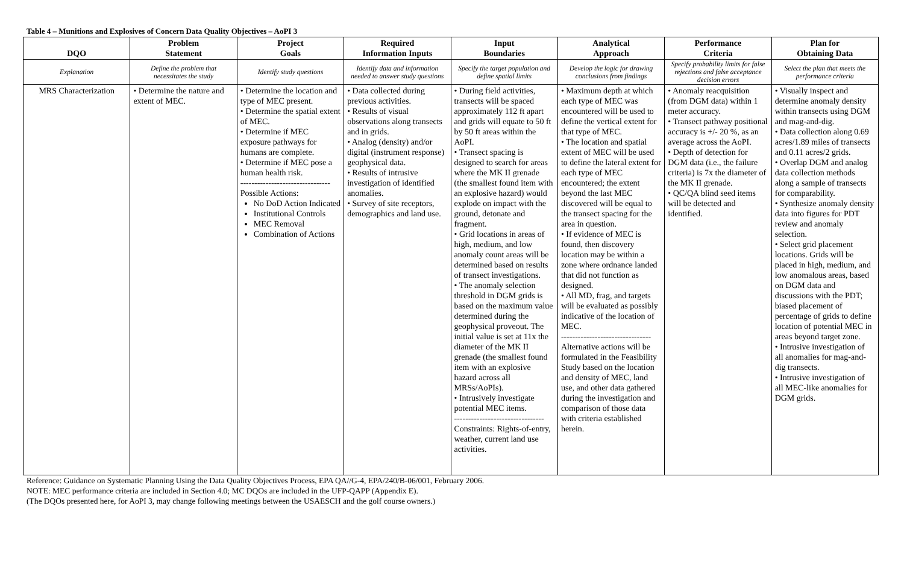Table 4 – Munitions and Explosives of Concern Data Quality Objectives – AoPI 3
| DQO | Problem Statement | Project Goals | Required Information Inputs | Input Boundaries | Analytical Approach | Performance Criteria | Plan for Obtaining Data |
| --- | --- | --- | --- | --- | --- | --- | --- |
| Explanation | Define the problem that necessitates the study | Identify study questions | Identify data and information needed to answer study questions | Specify the target population and define spatial limits | Develop the logic for drawing conclusions from findings | Specify probability limits for false rejections and false acceptance decision errors | Select the plan that meets the performance criteria |
| MRS Characterization | • Determine the nature and extent of MEC. | • Determine the location and type of MEC present. • Determine the spatial extent of MEC. • Determine if MEC exposure pathways for humans are complete. • Determine if MEC pose a human health risk. -------------------------------- Possible Actions: No DoD Action Indicated Institutional Controls MEC Removal Combination of Actions | • Data collected during previous activities. • Results of visual observations along transects and in grids. • Analog (density) and/or digital (instrument response) geophysical data. • Results of intrusive investigation of identified anomalies. • Survey of site receptors, demographics and land use. | • During field activities, transects will be spaced approximately 112 ft apart and grids will equate to 50 ft by 50 ft areas within the AoPI. • Transect spacing is designed to search for areas where the MK II grenade (the smallest found item with an explosive hazard) would explode on impact with the ground, detonate and fragment. • Grid locations in areas of high, medium, and low anomaly count areas will be determined based on results of transect investigations. • The anomaly selection threshold in DGM grids is based on the maximum value determined during the geophysical proveout. The initial value is set at 11x the diameter of the MK II grenade (the smallest found item with an explosive hazard across all MRSs/AoPIs). • Intrusively investigate potential MEC items. -------------------------------- Constraints: Rights-of-entry, weather, current land use activities. | • Maximum depth at which each type of MEC was encountered will be used to define the vertical extent for that type of MEC. • The location and spatial extent of MEC will be used to define the lateral extent for each type of MEC encountered; the extent beyond the last MEC discovered will be equal to the transect spacing for the area in question. • If evidence of MEC is found, then discovery location may be within a zone where ordnance landed that did not function as designed. • All MD, frag, and targets will be evaluated as possibly indicative of the location of MEC. -------------------------------- Alternative actions will be formulated in the Feasibility Study based on the location and density of MEC, land use, and other data gathered during the investigation and comparison of those data with criteria established herein. | • Anomaly reacquisition (from DGM data) within 1 meter accuracy. • Transect pathway positional accuracy is +/- 20 %, as an average across the AoPI. • Depth of detection for DGM data (i.e., the failure criteria) is 7x the diameter of the MK II grenade. • QC/QA blind seed items will be detected and identified. | • Visually inspect and determine anomaly density within transects using DGM and mag-and-dig. • Data collection along 0.69 acres/1.89 miles of transects and 0.11 acres/2 grids. • Overlap DGM and analog data collection methods along a sample of transects for comparability. • Synthesize anomaly density data into figures for PDT review and anomaly selection. • Select grid placement locations. Grids will be placed in high, medium, and low anomalous areas, based on DGM data and discussions with the PDT; biased placement of percentage of grids to define location of potential MEC in areas beyond target zone. • Intrusive investigation of all anomalies for mag-and-dig transects. • Intrusive investigation of all MEC-like anomalies for DGM grids. |
Reference: Guidance on Systematic Planning Using the Data Quality Objectives Process, EPA QA//G-4, EPA/240/B-06/001, February 2006.
NOTE: MEC performance criteria are included in Section 4.0; MC DQOs are included in the UFP-QAPP (Appendix E).
(The DQOs presented here, for AoPI 3, may change following meetings between the USAESCH and the golf course owners.)